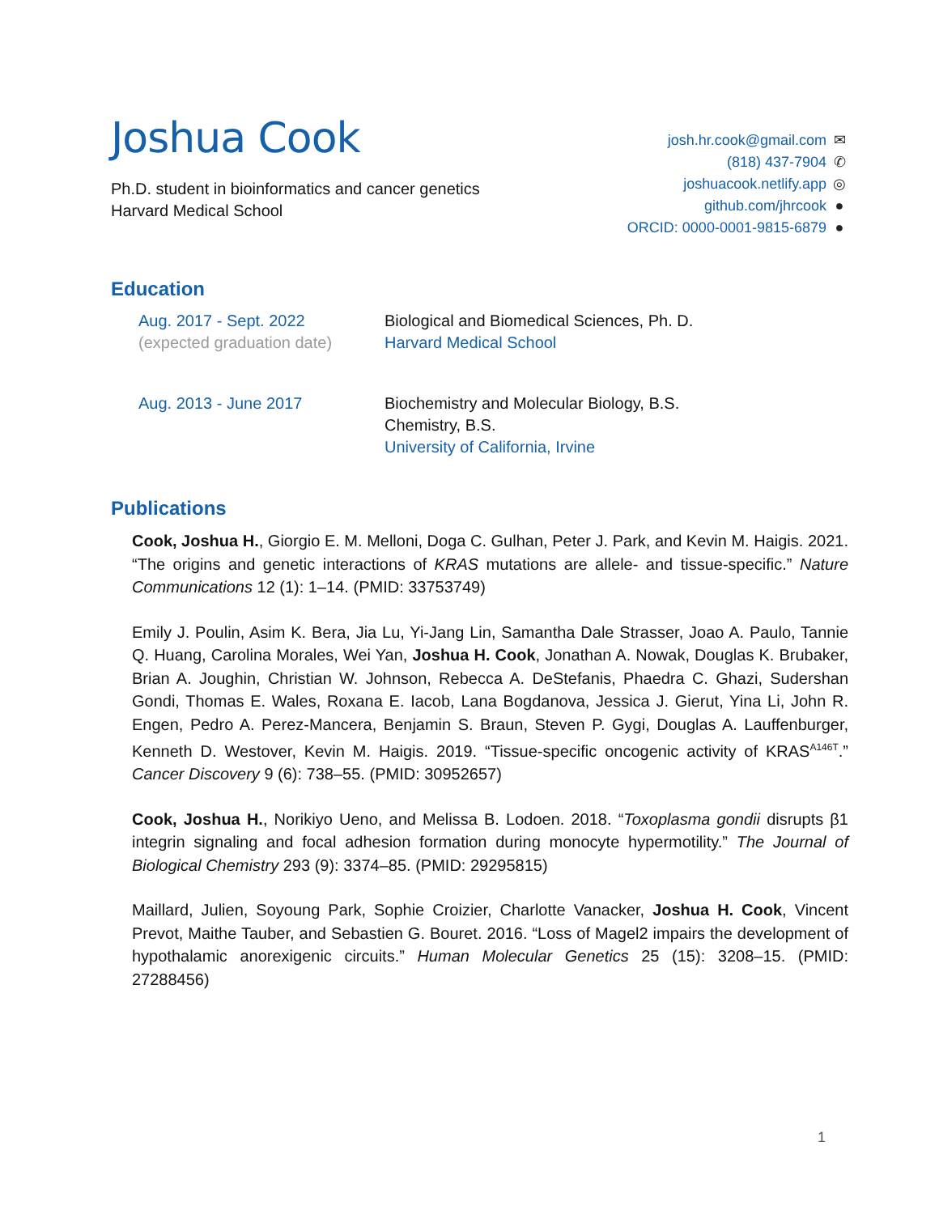Joshua Cook
Ph.D. student in bioinformatics and cancer genetics
Harvard Medical School
josh.hr.cook@gmail.com ✉
(818) 437-7904 ✆
joshuacook.netlify.app ◎
github.com/jhrcook ●
ORCID: 0000-0001-9815-6879 ●
Education
Aug. 2017 - Sept. 2022
(expected graduation date)
Biological and Biomedical Sciences, Ph. D.
Harvard Medical School
Aug. 2013 - June 2017 Biochemistry and Molecular Biology, B.S.
Chemistry, B.S.
University of California, Irvine
Publications
Cook, Joshua H., Giorgio E. M. Melloni, Doga C. Gulhan, Peter J. Park, and Kevin M. Haigis. 2021. “The origins and genetic interactions of KRAS mutations are allele- and tissue-specific.” Nature Communications 12 (1): 1–14. (PMID: 33753749)
Emily J. Poulin, Asim K. Bera, Jia Lu, Yi-Jang Lin, Samantha Dale Strasser, Joao A. Paulo, Tannie Q. Huang, Carolina Morales, Wei Yan, Joshua H. Cook, Jonathan A. Nowak, Douglas K. Brubaker, Brian A. Joughin, Christian W. Johnson, Rebecca A. DeStefanis, Phaedra C. Ghazi, Sudershan Gondi, Thomas E. Wales, Roxana E. Iacob, Lana Bogdanova, Jessica J. Gierut, Yina Li, John R. Engen, Pedro A. Perez-Mancera, Benjamin S. Braun, Steven P. Gygi, Douglas A. Lauffenburger, Kenneth D. Westover, Kevin M. Haigis. 2019. “Tissue-specific oncogenic activity of KRAS<sup>A146T</sup>.” Cancer Discovery 9 (6): 738–55. (PMID: 30952657)
Cook, Joshua H., Norikiyo Ueno, and Melissa B. Lodoen. 2018. “Toxoplasma gondii disrupts β1 integrin signaling and focal adhesion formation during monocyte hypermotility.” The Journal of Biological Chemistry 293 (9): 3374–85. (PMID: 29295815)
Maillard, Julien, Soyoung Park, Sophie Croizier, Charlotte Vanacker, Joshua H. Cook, Vincent Prevot, Maithe Tauber, and Sebastien G. Bouret. 2016. “Loss of Magel2 impairs the development of hypothalamic anorexigenic circuits.” Human Molecular Genetics 25 (15): 3208–15. (PMID: 27288456)
1